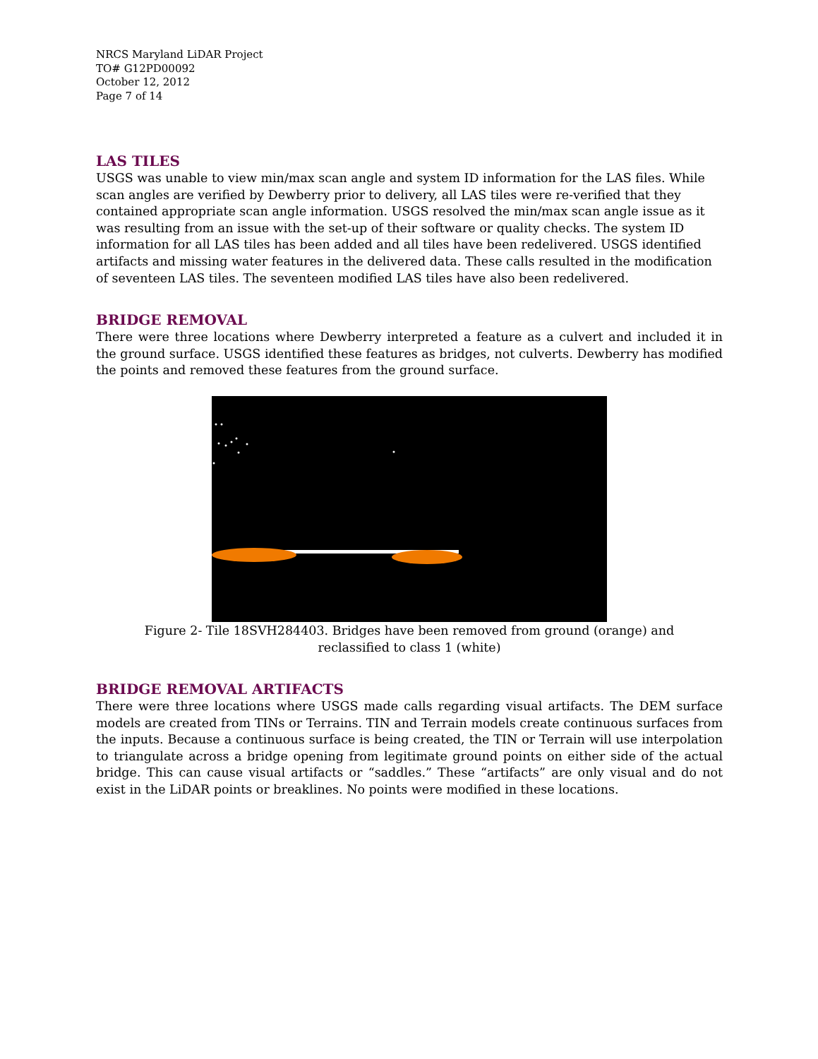NRCS Maryland LiDAR Project
TO# G12PD00092
October 12, 2012
Page 7 of 14
LAS TILES
USGS was unable to view min/max scan angle and system ID information for the LAS files. While scan angles are verified by Dewberry prior to delivery, all LAS tiles were re-verified that they contained appropriate scan angle information. USGS resolved the min/max scan angle issue as it was resulting from an issue with the set-up of their software or quality checks. The system ID information for all LAS tiles has been added and all tiles have been redelivered. USGS identified artifacts and missing water features in the delivered data. These calls resulted in the modification of seventeen LAS tiles. The seventeen modified LAS tiles have also been redelivered.
BRIDGE REMOVAL
There were three locations where Dewberry interpreted a feature as a culvert and included it in the ground surface. USGS identified these features as bridges, not culverts. Dewberry has modified the points and removed these features from the ground surface.
Figure 2- Tile 18SVH284403. Bridges have been removed from ground (orange) and
reclassified to class 1 (white)
BRIDGE REMOVAL ARTIFACTS
There were three locations where USGS made calls regarding visual artifacts. The DEM surface models are created from TINs or Terrains. TIN and Terrain models create continuous surfaces from the inputs. Because a continuous surface is being created, the TIN or Terrain will use interpolation to triangulate across a bridge opening from legitimate ground points on either side of the actual bridge. This can cause visual artifacts or “saddles.” These “artifacts” are only visual and do not exist in the LiDAR points or breaklines. No points were modified in these locations.